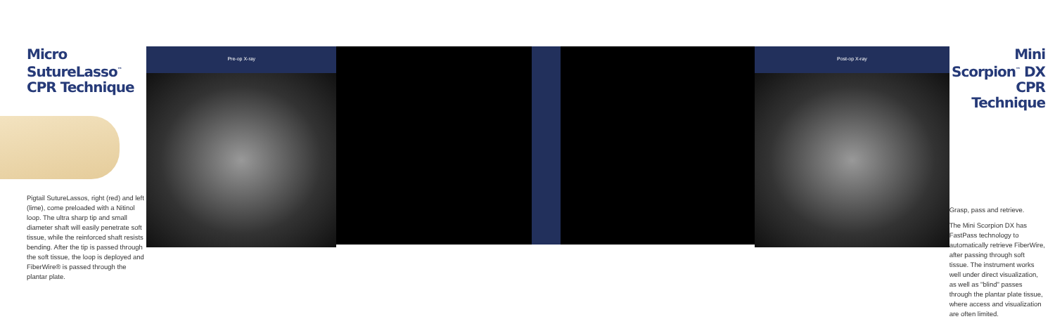Micro SutureLasso<sup>™</sup>
CPR Technique
Pigtail SutureLassos, right (red) and left (lime), come preloaded with a Nitinol loop. The ultra sharp tip and small diameter shaft will easily penetrate soft tissue, while the reinforced shaft resists bending. After the tip is passed through the soft tissue, the loop is deployed and FiberWire® is passed through the plantar plate.
Pre-op X-ray Post-op X-ray
Mini Scorpion<sup>™</sup> DX
CPR Technique
Grasp, pass and retrieve.
The Mini Scorpion DX has FastPass technology to automatically retrieve FiberWire, after passing through soft tissue. The instrument works well under direct visualization, as well as "blind" passes through the plantar plate tissue, where access and visualization are often limited.